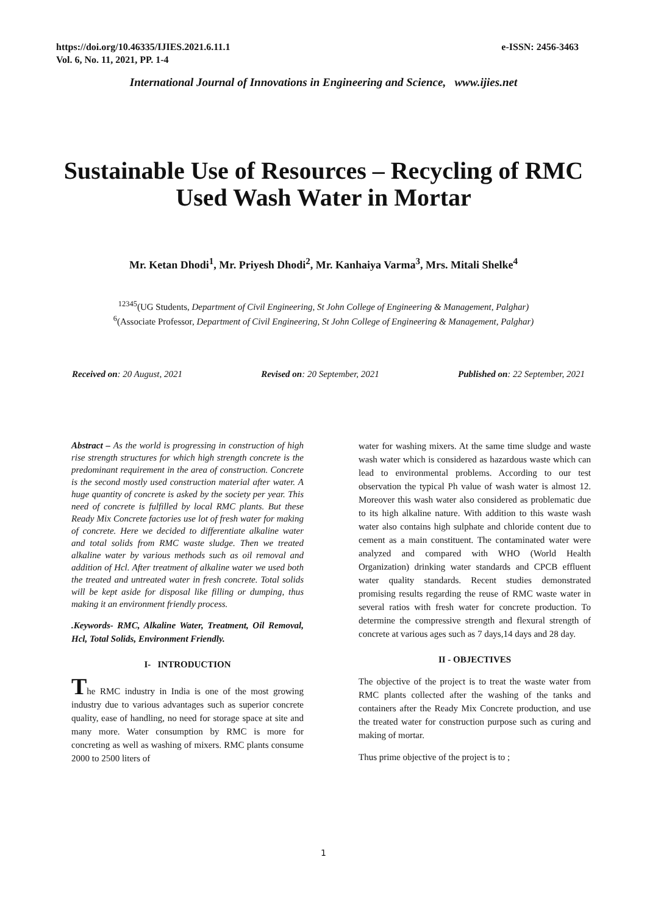https://doi.org/10.46335/IJIES.2021.6.11.1
Vol. 6, No. 11, 2021, PP. 1-4
e-ISSN: 2456-3463
International Journal of Innovations in Engineering and Science, www.ijies.net
Sustainable Use of Resources – Recycling of RMC Used Wash Water in Mortar
Mr. Ketan Dhodi<sup>1</sup>, Mr. Priyesh Dhodi<sup>2</sup>, Mr. Kanhaiya Varma<sup>3</sup>, Mrs. Mitali Shelke<sup>4</sup>
<sup>12345</sup>(UG Students, Department of Civil Engineering, St John College of Engineering & Management, Palghar)
<sup>6</sup> (Associate Professor, Department of Civil Engineering, St John College of Engineering & Management, Palghar)
Received on: 20 August, 2021 Revised on: 20 September, 2021 Published on: 22 September, 2021
Abstract – As the world is progressing in construction of high rise strength structures for which high strength concrete is the predominant requirement in the area of construction. Concrete is the second mostly used construction material after water. A huge quantity of concrete is asked by the society per year. This need of concrete is fulfilled by local RMC plants. But these Ready Mix Concrete factories use lot of fresh water for making of concrete. Here we decided to differentiate alkaline water and total solids from RMC waste sludge. Then we treated alkaline water by various methods such as oil removal and addition of Hcl. After treatment of alkaline water we used both the treated and untreated water in fresh concrete. Total solids will be kept aside for disposal like filling or dumping, thus making it an environment friendly process.
.Keywords- RMC, Alkaline Water, Treatment, Oil Removal, Hcl, Total Solids, Environment Friendly.
I- INTRODUCTION
The RMC industry in India is one of the most growing industry due to various advantages such as superior concrete quality, ease of handling, no need for storage space at site and many more. Water consumption by RMC is more for concreting as well as washing of mixers. RMC plants consume 2000 to 2500 liters of
water for washing mixers. At the same time sludge and waste wash water which is considered as hazardous waste which can lead to environmental problems. According to our test observation the typical Ph value of wash water is almost 12. Moreover this wash water also considered as problematic due to its high alkaline nature. With addition to this waste wash water also contains high sulphate and chloride content due to cement as a main constituent. The contaminated water were analyzed and compared with WHO (World Health Organization) drinking water standards and CPCB effluent water quality standards. Recent studies demonstrated promising results regarding the reuse of RMC waste water in several ratios with fresh water for concrete production. To determine the compressive strength and flexural strength of concrete at various ages such as 7 days,14 days and 28 day.
II - OBJECTIVES
The objective of the project is to treat the waste water from RMC plants collected after the washing of the tanks and containers after the Ready Mix Concrete production, and use the treated water for construction purpose such as curing and making of mortar.
Thus prime objective of the project is to ;
1